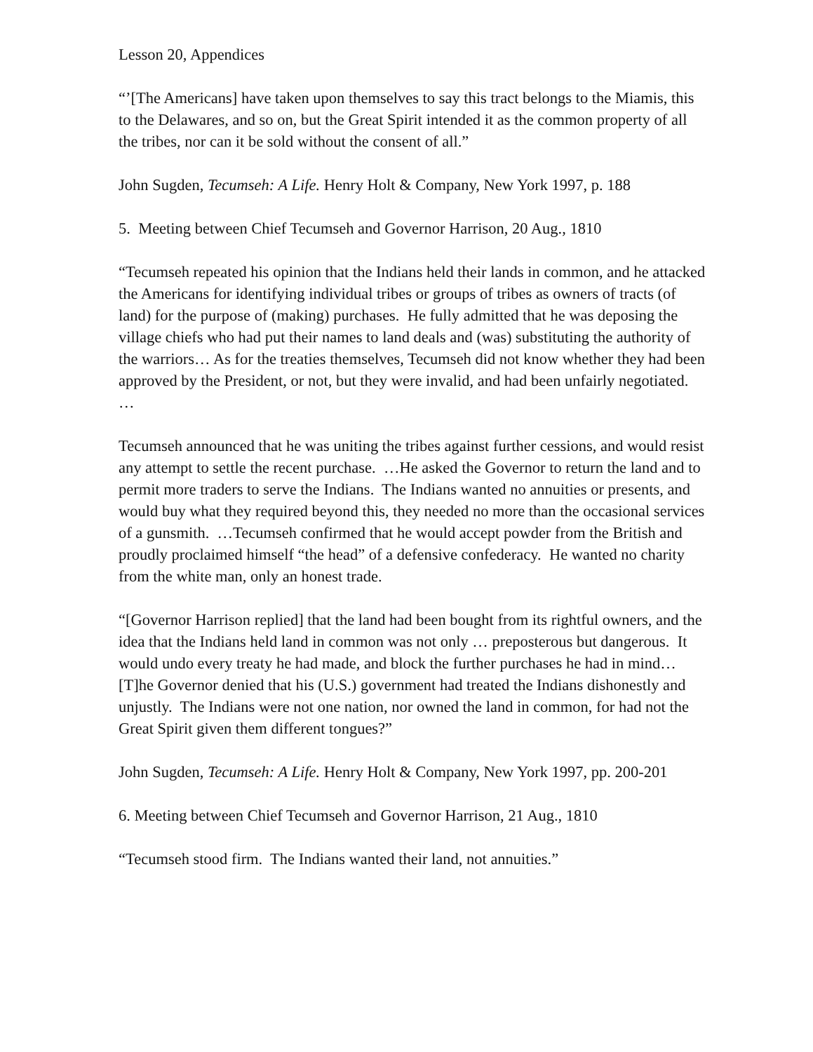Lesson 20, Appendices
“’[The Americans] have taken upon themselves to say this tract belongs to the Miamis, this to the Delawares, and so on, but the Great Spirit intended it as the common property of all the tribes, nor can it be sold without the consent of all.”
John Sugden, Tecumseh: A Life. Henry Holt & Company, New York 1997, p. 188
5. Meeting between Chief Tecumseh and Governor Harrison, 20 Aug., 1810
“Tecumseh repeated his opinion that the Indians held their lands in common, and he attacked the Americans for identifying individual tribes or groups of tribes as owners of tracts (of land) for the purpose of (making) purchases. He fully admitted that he was deposing the village chiefs who had put their names to land deals and (was) substituting the authority of the warriors… As for the treaties themselves, Tecumseh did not know whether they had been approved by the President, or not, but they were invalid, and had been unfairly negotiated. …
Tecumseh announced that he was uniting the tribes against further cessions, and would resist any attempt to settle the recent purchase. …He asked the Governor to return the land and to permit more traders to serve the Indians. The Indians wanted no annuities or presents, and would buy what they required beyond this, they needed no more than the occasional services of a gunsmith. …Tecumseh confirmed that he would accept powder from the British and proudly proclaimed himself “the head” of a defensive confederacy. He wanted no charity from the white man, only an honest trade.
“[Governor Harrison replied] that the land had been bought from its rightful owners, and the idea that the Indians held land in common was not only … preposterous but dangerous. It would undo every treaty he had made, and block the further purchases he had in mind… [T]he Governor denied that his (U.S.) government had treated the Indians dishonestly and unjustly. The Indians were not one nation, nor owned the land in common, for had not the Great Spirit given them different tongues?”
John Sugden, Tecumseh: A Life. Henry Holt & Company, New York 1997, pp. 200-201
6. Meeting between Chief Tecumseh and Governor Harrison, 21 Aug., 1810
“Tecumseh stood firm. The Indians wanted their land, not annuities.”